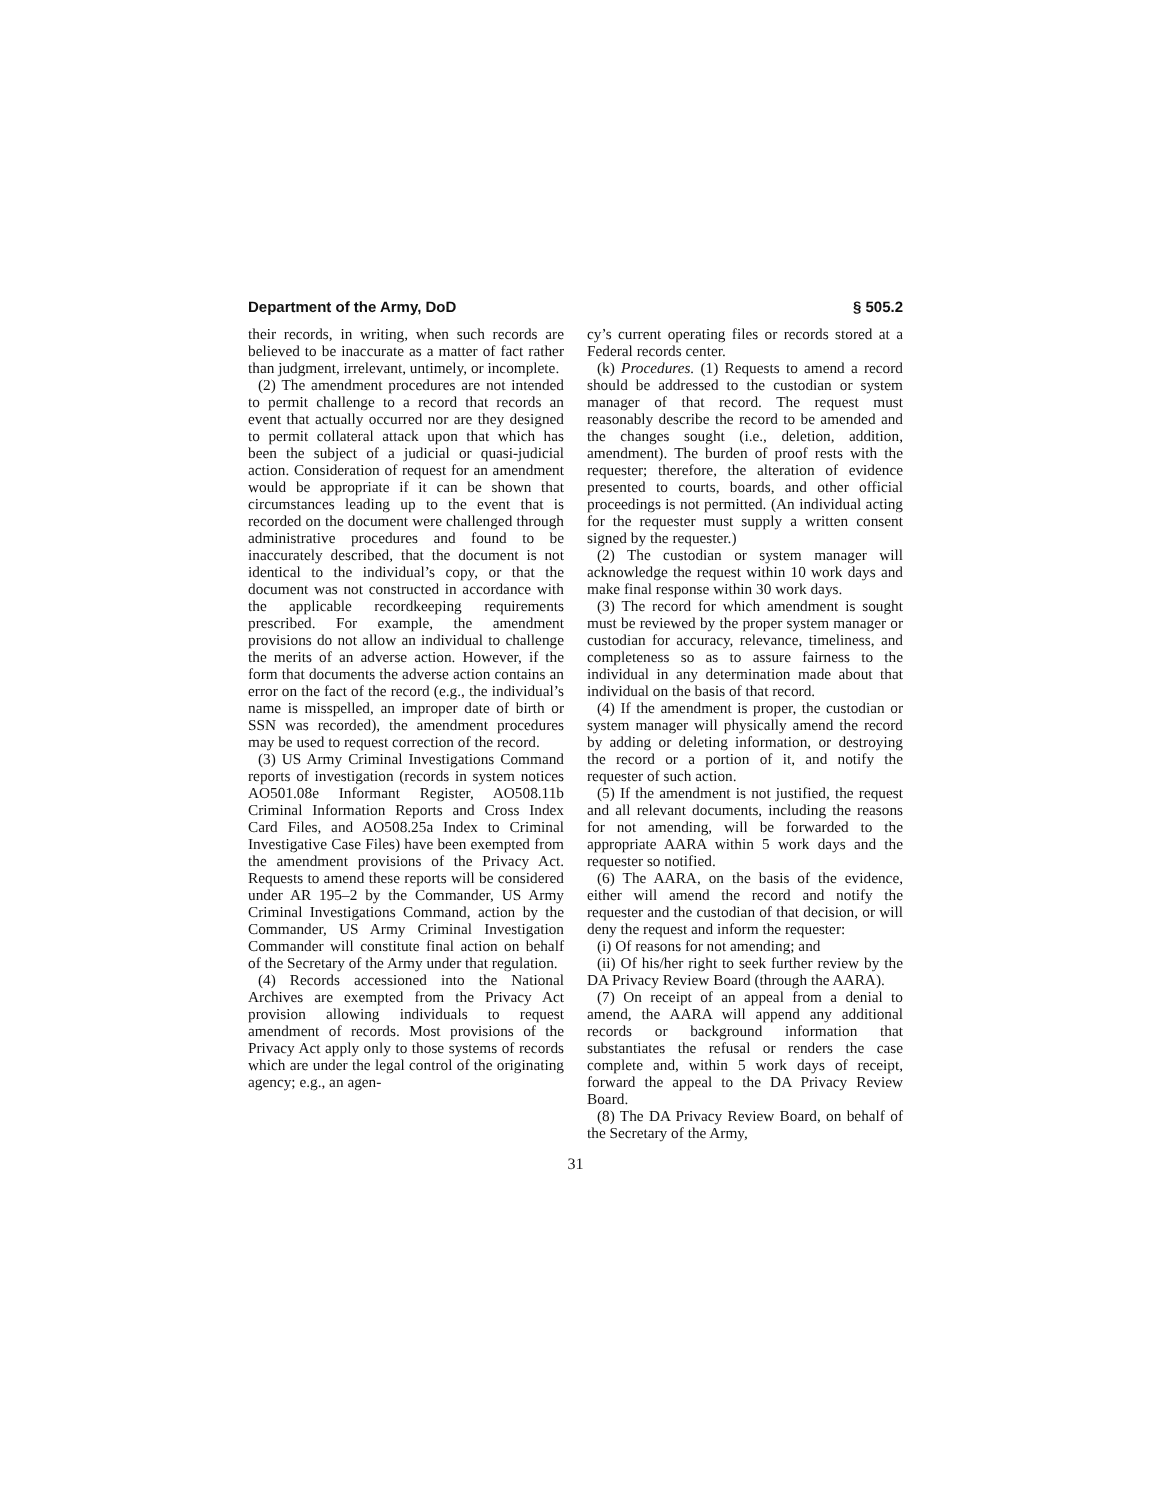Department of the Army, DoD § 505.2
their records, in writing, when such records are believed to be inaccurate as a matter of fact rather than judgment, irrelevant, untimely, or incomplete.
(2) The amendment procedures are not intended to permit challenge to a record that records an event that actually occurred nor are they designed to permit collateral attack upon that which has been the subject of a judicial or quasi-judicial action. Consideration of request for an amendment would be appropriate if it can be shown that circumstances leading up to the event that is recorded on the document were challenged through administrative procedures and found to be inaccurately described, that the document is not identical to the individual’s copy, or that the document was not constructed in accordance with the applicable recordkeeping requirements prescribed. For example, the amendment provisions do not allow an individual to challenge the merits of an adverse action. However, if the form that documents the adverse action contains an error on the fact of the record (e.g., the individual’s name is misspelled, an improper date of birth or SSN was recorded), the amendment procedures may be used to request correction of the record.
(3) US Army Criminal Investigations Command reports of investigation (records in system notices AO501.08e Informant Register, AO508.11b Criminal Information Reports and Cross Index Card Files, and AO508.25a Index to Criminal Investigative Case Files) have been exempted from the amendment provisions of the Privacy Act. Requests to amend these reports will be considered under AR 195–2 by the Commander, US Army Criminal Investigations Command, action by the Commander, US Army Criminal Investigation Commander will constitute final action on behalf of the Secretary of the Army under that regulation.
(4) Records accessioned into the National Archives are exempted from the Privacy Act provision allowing individuals to request amendment of records. Most provisions of the Privacy Act apply only to those systems of records which are under the legal control of the originating agency; e.g., an agen-
cy’s current operating files or records stored at a Federal records center.
(k) Procedures. (1) Requests to amend a record should be addressed to the custodian or system manager of that record. The request must reasonably describe the record to be amended and the changes sought (i.e., deletion, addition, amendment). The burden of proof rests with the requester; therefore, the alteration of evidence presented to courts, boards, and other official proceedings is not permitted. (An individual acting for the requester must supply a written consent signed by the requester.)
(2) The custodian or system manager will acknowledge the request within 10 work days and make final response within 30 work days.
(3) The record for which amendment is sought must be reviewed by the proper system manager or custodian for accuracy, relevance, timeliness, and completeness so as to assure fairness to the individual in any determination made about that individual on the basis of that record.
(4) If the amendment is proper, the custodian or system manager will physically amend the record by adding or deleting information, or destroying the record or a portion of it, and notify the requester of such action.
(5) If the amendment is not justified, the request and all relevant documents, including the reasons for not amending, will be forwarded to the appropriate AARA within 5 work days and the requester so notified.
(6) The AARA, on the basis of the evidence, either will amend the record and notify the requester and the custodian of that decision, or will deny the request and inform the requester:
(i) Of reasons for not amending; and
(ii) Of his/her right to seek further review by the DA Privacy Review Board (through the AARA).
(7) On receipt of an appeal from a denial to amend, the AARA will append any additional records or background information that substantiates the refusal or renders the case complete and, within 5 work days of receipt, forward the appeal to the DA Privacy Review Board.
(8) The DA Privacy Review Board, on behalf of the Secretary of the Army,
31